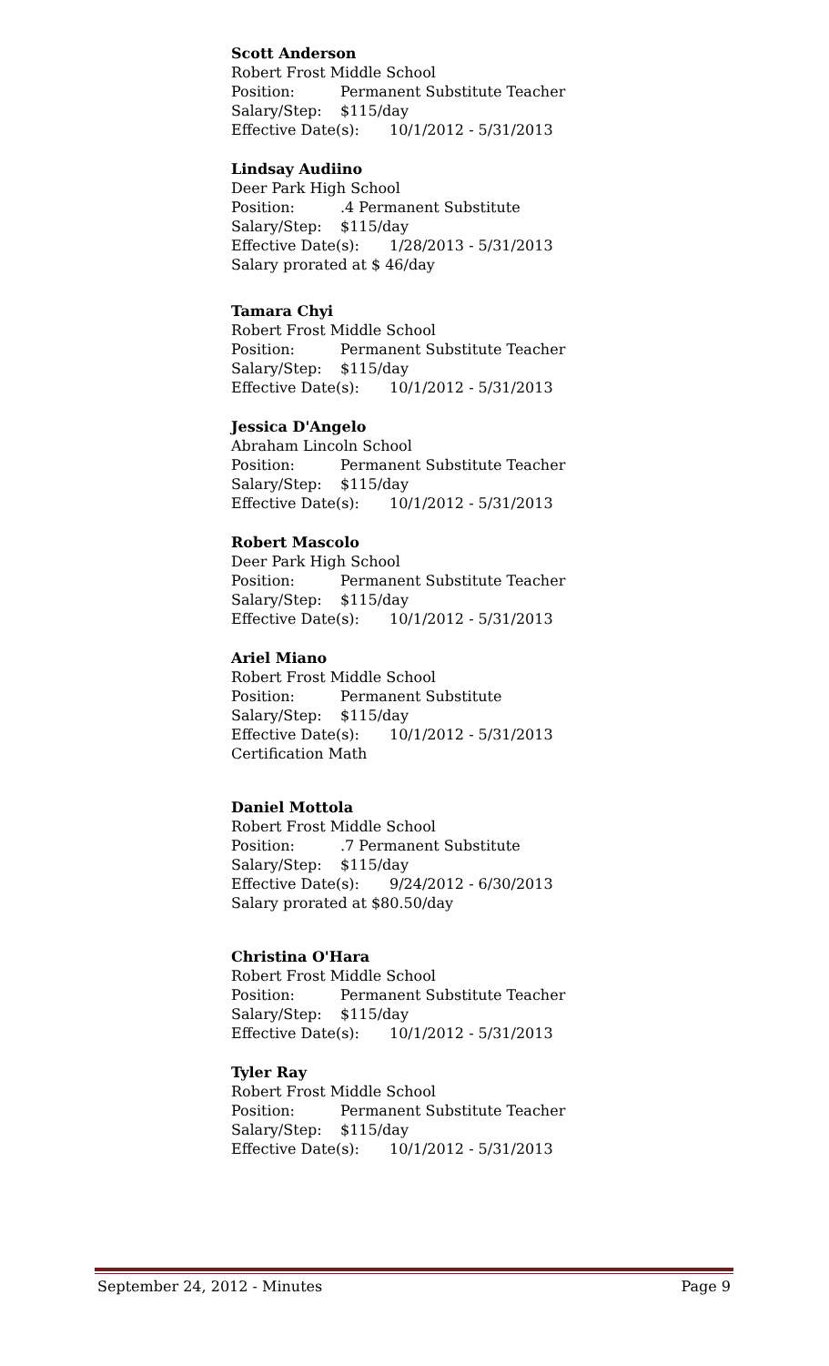Scott Anderson
Robert Frost Middle School
Position: Permanent Substitute Teacher
Salary/Step: $115/day
Effective Date(s): 10/1/2012 - 5/31/2013
Lindsay Audiino
Deer Park High School
Position:.4 Permanent Substitute
Salary/Step: $115/day
Effective Date(s): 1/28/2013 - 5/31/2013
Salary prorated at $ 46/day
Tamara Chyi
Robert Frost Middle School
Position: Permanent Substitute Teacher
Salary/Step: $115/day
Effective Date(s): 10/1/2012 - 5/31/2013
Jessica D'Angelo
Abraham Lincoln School
Position: Permanent Substitute Teacher
Salary/Step: $115/day
Effective Date(s): 10/1/2012 - 5/31/2013
Robert Mascolo
Deer Park High School
Position: Permanent Substitute Teacher
Salary/Step: $115/day
Effective Date(s): 10/1/2012 - 5/31/2013
Ariel Miano
Robert Frost Middle School
Position: Permanent Substitute
Salary/Step: $115/day
Effective Date(s): 10/1/2012 - 5/31/2013
Certification Math
Daniel Mottola
Robert Frost Middle School
Position:.7 Permanent Substitute
Salary/Step: $115/day
Effective Date(s): 9/24/2012 - 6/30/2013
Salary prorated at $80.50/day
Christina O'Hara
Robert Frost Middle School
Position: Permanent Substitute Teacher
Salary/Step: $115/day
Effective Date(s): 10/1/2012 - 5/31/2013
Tyler Ray
Robert Frost Middle School
Position: Permanent Substitute Teacher
Salary/Step: $115/day
Effective Date(s): 10/1/2012 - 5/31/2013
September 24, 2012 - Minutes Page 9